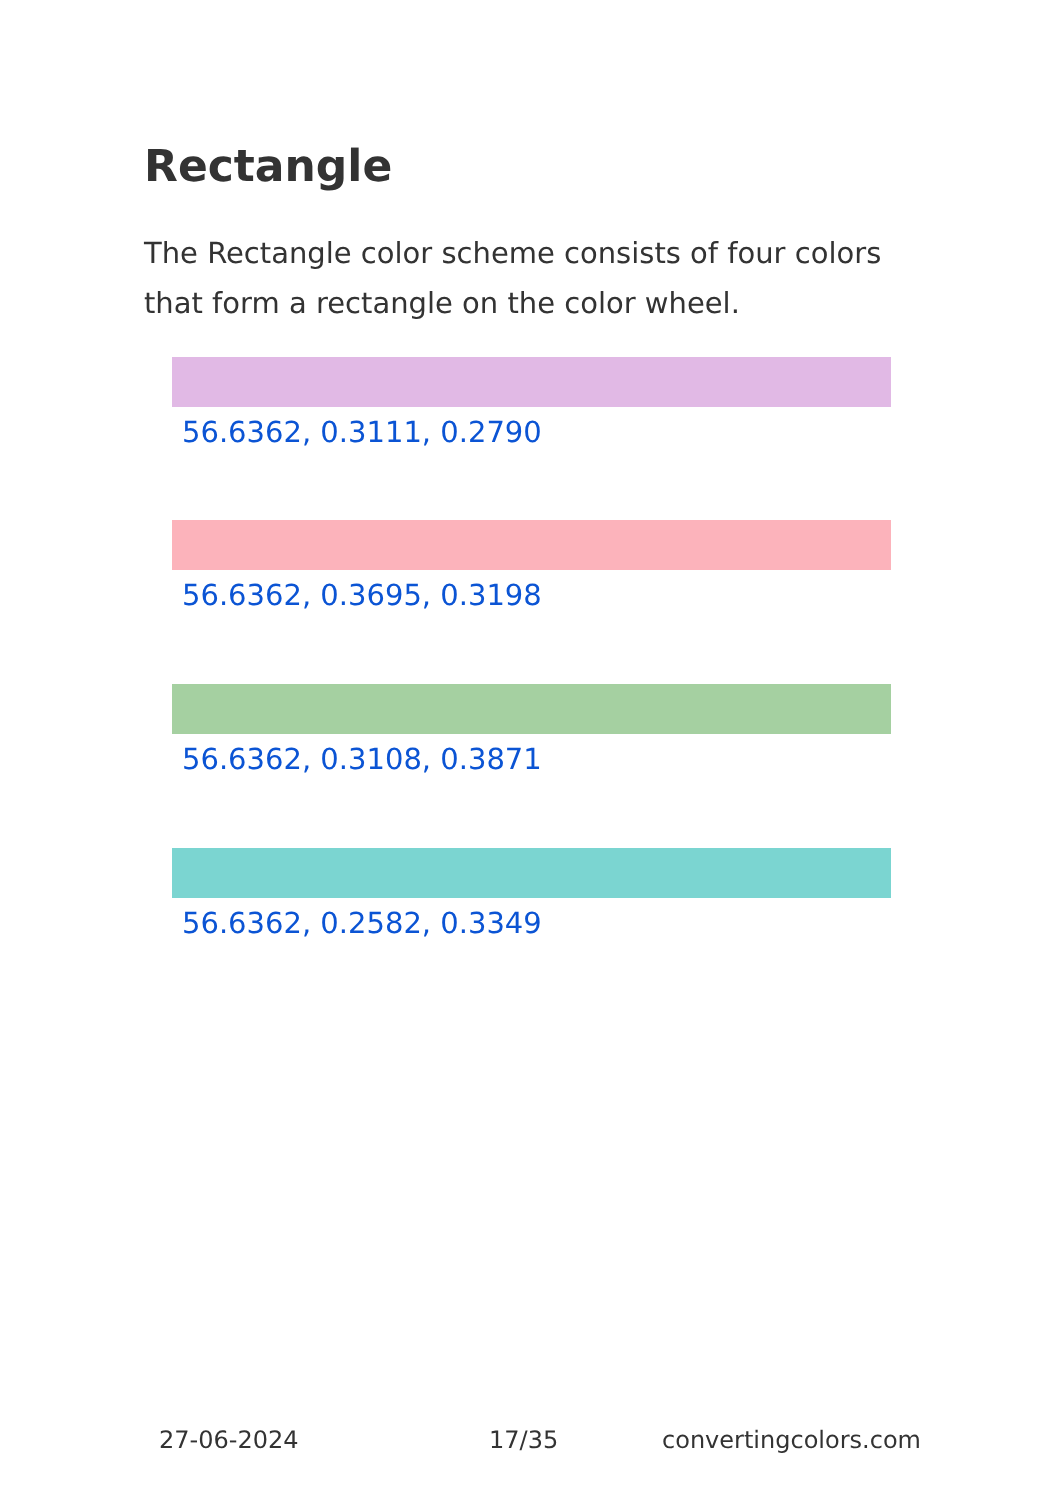Rectangle
The Rectangle color scheme consists of four colors that form a rectangle on the color wheel.
56.6362, 0.3111, 0.2790
56.6362, 0.3695, 0.3198
56.6362, 0.3108, 0.3871
56.6362, 0.2582, 0.3349
27-06-2024 17/35 convertingcolors.com